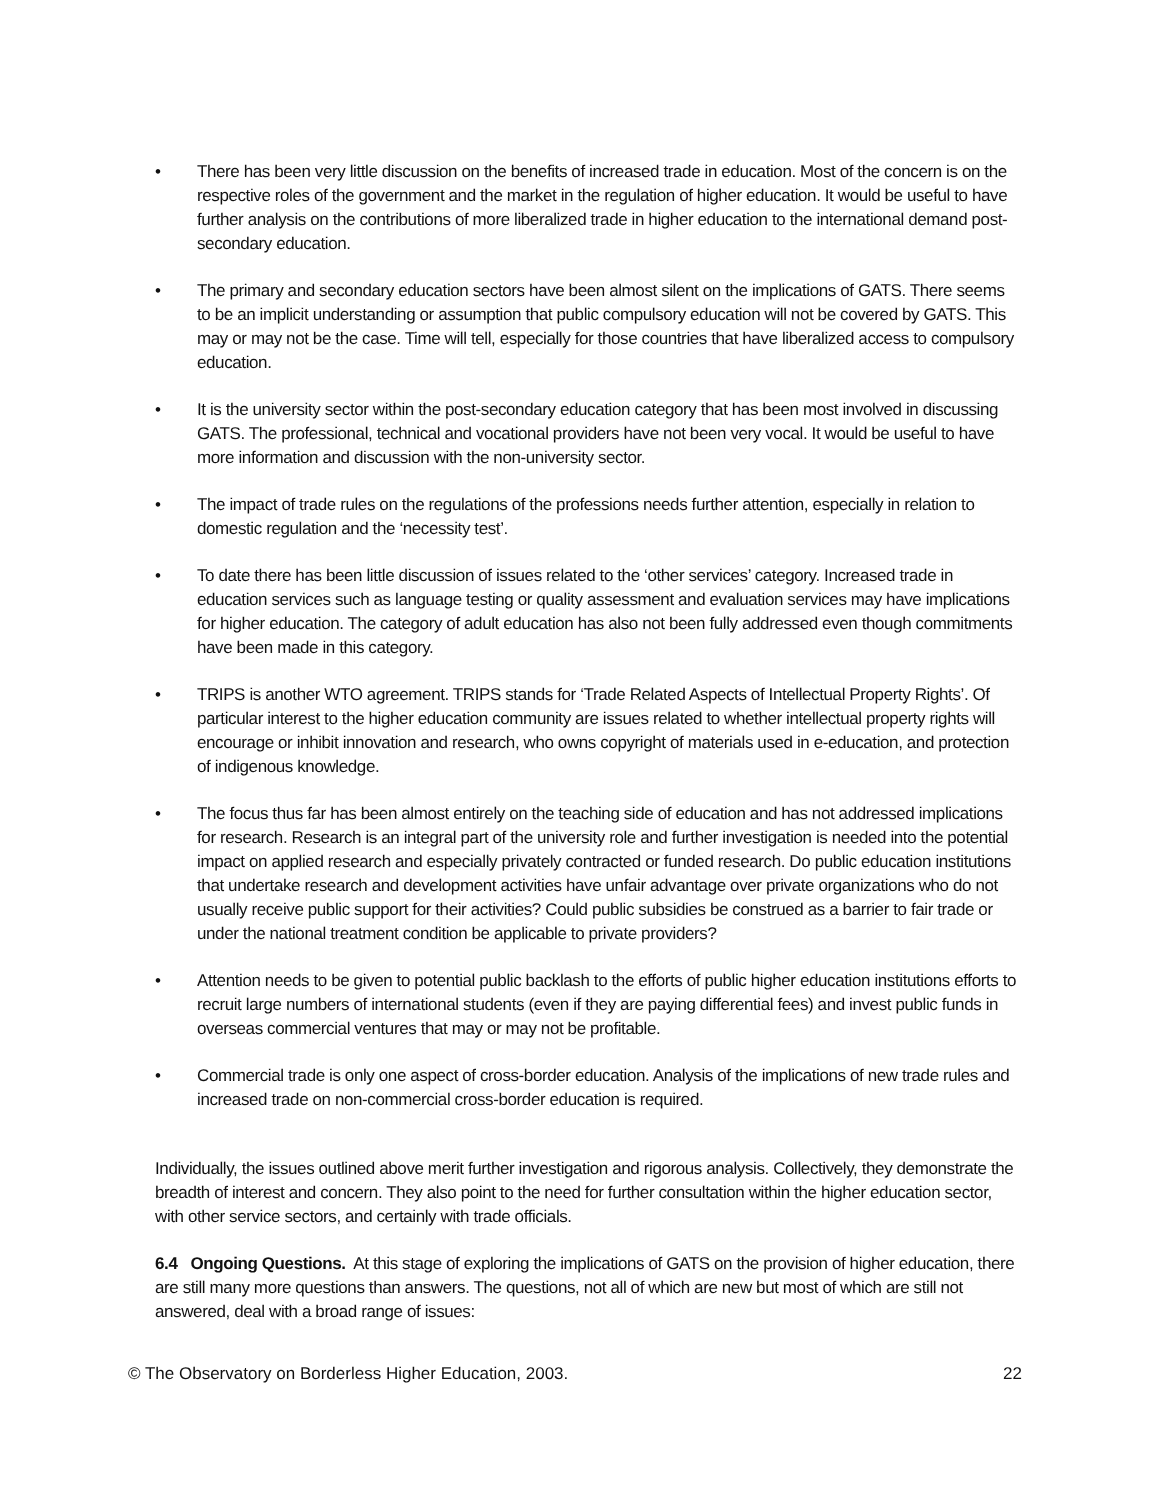• There has been very little discussion on the benefits of increased trade in education. Most of the concern is on the respective roles of the government and the market in the regulation of higher education. It would be useful to have further analysis on the contributions of more liberalized trade in higher education to the international demand post-secondary education.
• The primary and secondary education sectors have been almost silent on the implications of GATS. There seems to be an implicit understanding or assumption that public compulsory education will not be covered by GATS. This may or may not be the case. Time will tell, especially for those countries that have liberalized access to compulsory education.
• It is the university sector within the post-secondary education category that has been most involved in discussing GATS. The professional, technical and vocational providers have not been very vocal. It would be useful to have more information and discussion with the non-university sector.
• The impact of trade rules on the regulations of the professions needs further attention, especially in relation to domestic regulation and the ‘necessity test’.
• To date there has been little discussion of issues related to the ‘other services’ category. Increased trade in education services such as language testing or quality assessment and evaluation services may have implications for higher education. The category of adult education has also not been fully addressed even though commitments have been made in this category.
• TRIPS is another WTO agreement. TRIPS stands for ‘Trade Related Aspects of Intellectual Property Rights’. Of particular interest to the higher education community are issues related to whether intellectual property rights will encourage or inhibit innovation and research, who owns copyright of materials used in e-education, and protection of indigenous knowledge.
• The focus thus far has been almost entirely on the teaching side of education and has not addressed implications for research. Research is an integral part of the university role and further investigation is needed into the potential impact on applied research and especially privately contracted or funded research. Do public education institutions that undertake research and development activities have unfair advantage over private organizations who do not usually receive public support for their activities? Could public subsidies be construed as a barrier to fair trade or under the national treatment condition be applicable to private providers?
• Attention needs to be given to potential public backlash to the efforts of public higher education institutions efforts to recruit large numbers of international students (even if they are paying differential fees) and invest public funds in overseas commercial ventures that may or may not be profitable.
• Commercial trade is only one aspect of cross-border education. Analysis of the implications of new trade rules and increased trade on non-commercial cross-border education is required.
Individually, the issues outlined above merit further investigation and rigorous analysis. Collectively, they demonstrate the breadth of interest and concern. They also point to the need for further consultation within the higher education sector, with other service sectors, and certainly with trade officials.
6.4 Ongoing Questions. At this stage of exploring the implications of GATS on the provision of higher education, there are still many more questions than answers. The questions, not all of which are new but most of which are still not answered, deal with a broad range of issues:
© The Observatory on Borderless Higher Education, 2003. 22